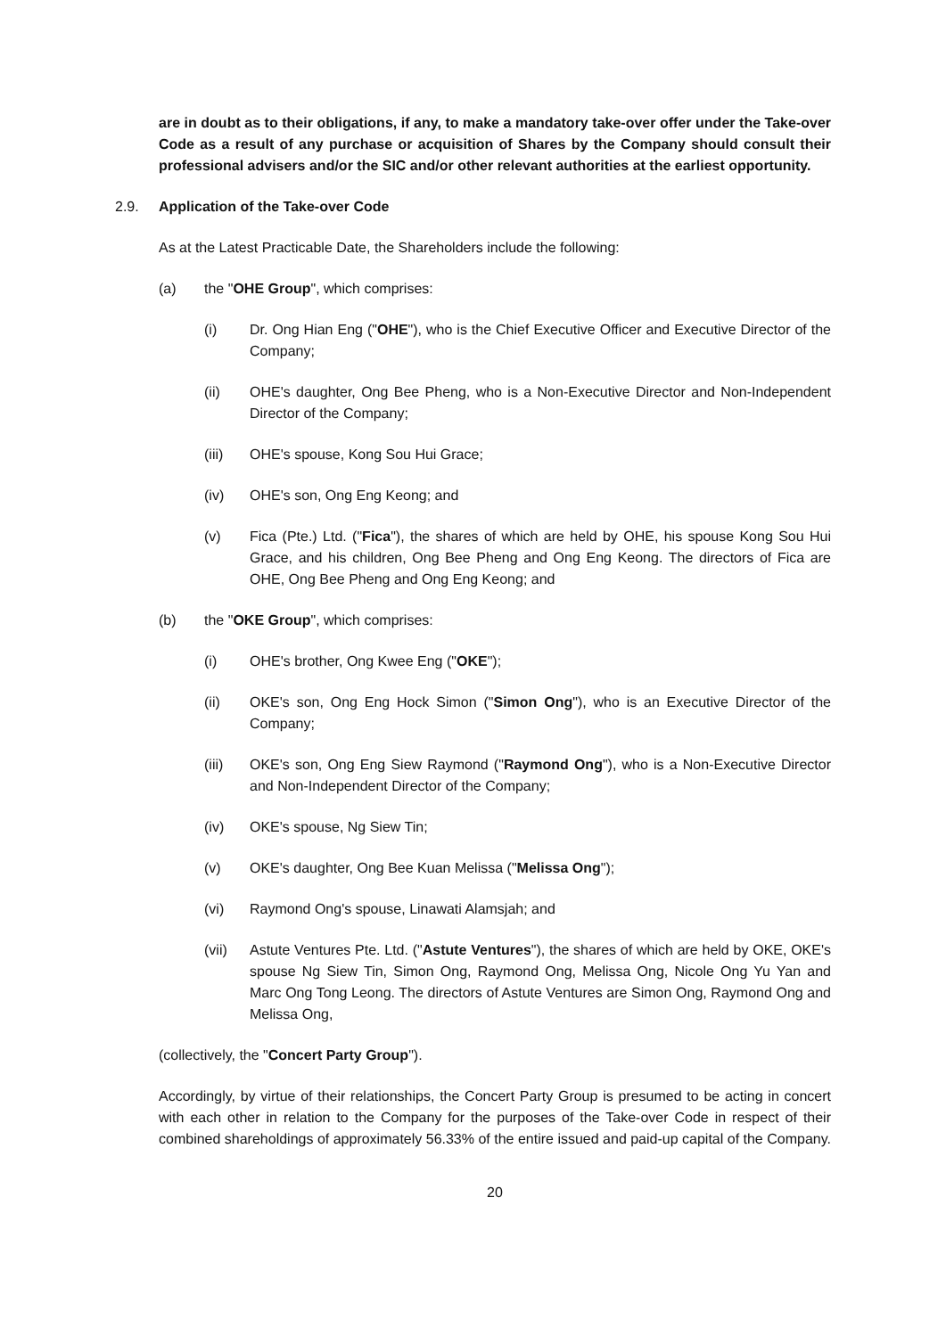are in doubt as to their obligations, if any, to make a mandatory take-over offer under the Take-over Code as a result of any purchase or acquisition of Shares by the Company should consult their professional advisers and/or the SIC and/or other relevant authorities at the earliest opportunity.
2.9. Application of the Take-over Code
As at the Latest Practicable Date, the Shareholders include the following:
(a) the "OHE Group", which comprises:
(i) Dr. Ong Hian Eng ("OHE"), who is the Chief Executive Officer and Executive Director of the Company;
(ii) OHE's daughter, Ong Bee Pheng, who is a Non-Executive Director and Non-Independent Director of the Company;
(iii) OHE's spouse, Kong Sou Hui Grace;
(iv) OHE's son, Ong Eng Keong; and
(v) Fica (Pte.) Ltd. ("Fica"), the shares of which are held by OHE, his spouse Kong Sou Hui Grace, and his children, Ong Bee Pheng and Ong Eng Keong. The directors of Fica are OHE, Ong Bee Pheng and Ong Eng Keong; and
(b) the "OKE Group", which comprises:
(i) OHE's brother, Ong Kwee Eng ("OKE");
(ii) OKE's son, Ong Eng Hock Simon ("Simon Ong"), who is an Executive Director of the Company;
(iii) OKE's son, Ong Eng Siew Raymond ("Raymond Ong"), who is a Non-Executive Director and Non-Independent Director of the Company;
(iv) OKE's spouse, Ng Siew Tin;
(v) OKE's daughter, Ong Bee Kuan Melissa ("Melissa Ong");
(vi) Raymond Ong's spouse, Linawati Alamsjah; and
(vii) Astute Ventures Pte. Ltd. ("Astute Ventures"), the shares of which are held by OKE, OKE's spouse Ng Siew Tin, Simon Ong, Raymond Ong, Melissa Ong, Nicole Ong Yu Yan and Marc Ong Tong Leong. The directors of Astute Ventures are Simon Ong, Raymond Ong and Melissa Ong,
(collectively, the "Concert Party Group").
Accordingly, by virtue of their relationships, the Concert Party Group is presumed to be acting in concert with each other in relation to the Company for the purposes of the Take-over Code in respect of their combined shareholdings of approximately 56.33% of the entire issued and paid-up capital of the Company.
20